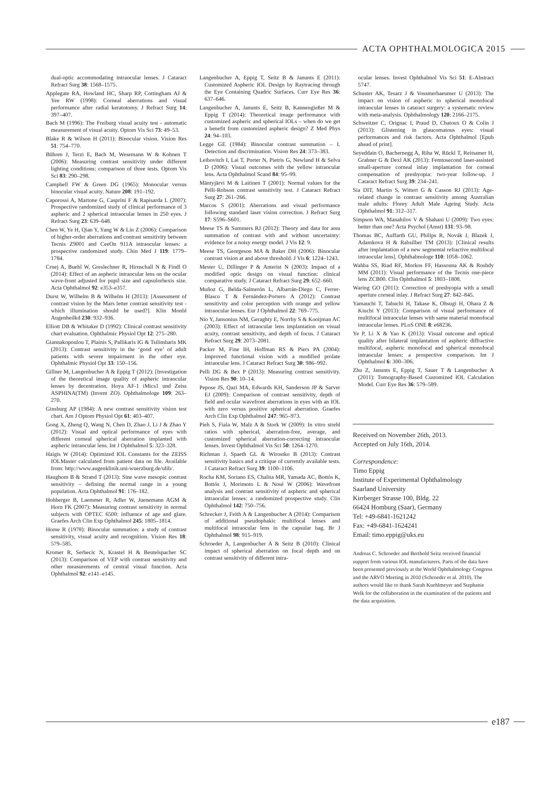ACTA OPHTHALMOLOGICA 2015
dual-optic accommodating intraocular lenses. J Cataract Refract Surg 38: 1568–1575.
Applegate RA, Howland HC, Sharp RP, Cottingham AJ & Yee RW (1998): Corneal aberrations and visual performance after radial keratotomy. J Refract Surg 14: 397–407.
Bach M (1996): The Freiburg visual acuity test - automatic measurement of visual acuity. Optom Vis Sci 73: 49–53.
Blake R & Wilson H (2011): Binocular vision. Vision Res 51: 754–770.
Bühren J, Terzi E, Bach M, Wesemann W & Kohnen T (2006): Measuring contrast sensitivity under different lighting conditions: comparison of three tests. Optom Vis Sci 83: 290–298.
Campbell FW & Green DG (1965): Monocular versus binocular visual acuity. Nature 208: 191–192.
Caporossi A, Martone G, Casprini F & Rapisarda L (2007): Prospective randomized study of clinical performance of 3 aspheric and 2 spherical intraocular lenses in 250 eyes. J Refract Surg 23: 639–648.
Chen W, Ye H, Qian Y, Yang W & Lin Z (2006): Comparison of higher-order aberrations and contrast sensitivity between Tecnis Z9001 and CeeOn 911A intraocular lenses: a prospective randomized study. Chin Med J 119: 1779–1784.
Crnej A, Buehl W, Greslechner R, Hirnschall N & Findl O (2014): Effect of an aspheric intraocular lens on the ocular wave-front adjusted for pupil size and capsulorhexis size. Acta Ophthalmol 92: e353–e357.
Durst W, Wilhelm B & Wilhelm H (2013): [Assessment of contrast vision by the Mars letter contrast sensitivity test - which illumination should be used?]. Klin Monbl Augenheilkd 230: 932–936.
Elliott DB & Whitaker D (1992): Clinical contrast sensitivity chart evaluation. Ophthalmic Physiol Opt 12: 275–280.
Giannakopoulou T, Plainis S, Pallikaris IG & Tsilimbaris MK (2013): Contrast sensitivity in the ‘good eye’ of adult patients with severe impairment in the other eye. Ophthalmic Physiol Opt 33: 150–156.
Gillner M, Langenbucher A & Eppig T (2012): [Investigation of the theoretical image quality of aspheric intraocular lenses by decentration. Hoya AF-1 iMics1 und Zeiss ASPHINA(TM) (Invent ZO). Ophthalmologe 109: 263–270.
Ginsburg AP (1984): A new contrast sensitivity vision test chart. Am J Optom Physiol Opt 61: 403–407.
Gong X, Zheng Q, Wang N, Chen D, Zhao J, Li J & Zhao Y (2012): Visual and optical performance of eyes with different corneal spherical aberration implanted with aspheric intraocular lens. Int J Ophthalmol 5: 323–328.
Haigis W (2014): Optimized IOL Constants for the ZEISS IOLMaster calculated from patient data on file. Available from: http://www.augenklinik.uni-wuerzburg.de/ulib/.
Haughom B & Strand T (2013): Sine wave mesopic contrast sensitivity – defining the normal range in a young population. Acta Ophthalmol 91: 176–182.
Hohberger B, Laemmer R, Adler W, Juenemann AGM & Horn FK (2007): Measuring contrast sensitivity in normal subjects with OPTEC 6500: influence of age and glare. Graefes Arch Clin Exp Ophthalmol 245: 1805–1814.
Home R (1978): Binocular summation: a study of contrast sensitivity, visual acuity and recognition. Vision Res 18: 579–585.
Kromer R, Serbecic N, Krastel H & Beutelspacher SC (2013): Comparison of VEP with contrast sensitivity and other measurements of central visual function. Acta Ophthalmol 92: e141–e145.
Langenbucher A, Eppig T, Seitz B & Janunts E (2011): Customized Aspheric IOL Design by Raytracing through the Eye Containing Quadric Surfaces. Curr Eye Res 36: 637–646.
Langenbucher A, Janunts E, Seitz B, Kannengießer M & Eppig T (2014): Theoretical image performance with customized aspheric and spherical IOLs – when do we get a benefit from customized aspheric design? Z Med Phys 24: 94–103.
Legge GE (1984): Binocular contrast summation – I. Detection and discrimination. Vision Res 24: 373–383.
Leibovitch I, Lai T, Porter N, Pietris G, Newland H & Selva D (2006): Visual outcomes with the yellow intraocular lens. Acta Ophthalmol Scand 84: 95–99.
Mäntyjärvi M & Laitinen T (2001): Normal values for the Pelli-Robson contrast sensitivity test. J Cataract Refract Surg 27: 261–266.
Marcos S (2001): Aberrations and visual performance following standard laser vision correction. J Refract Surg 17: S596–S601.
Meese TS & Summers RJ (2012): Theory and data for area summation of contrast with and without uncertainty: evidence for a noisy energy model. J Vis 12: 9.
Meese TS, Georgeson MA & Baker DH (2006): Binocular contrast vision at and above threshold. J Vis 6: 1224–1243.
Mester U, Dillinger P & Anterist N (2003): Impact of a modified optic design on visual function: clinical comparative study. J Cataract Refract Surg 29: 652–660.
Muñoz G, Belda-Salmerón L, Albarrán-Diego C, Ferrer-Blasco T & Fernández-Porrero A (2012): Contrast sensitivity and color perception with orange and yellow intraocular lenses. Eur J Ophthalmol 22: 769–775.
Nio Y, Jansonius NM, Geraghty E, Norrby S & Kooijman AC (2003): Effect of intraocular lens implantation on visual acuity, contrast sensitivity, and depth of focus. J Cataract Refract Surg 29: 2073–2081.
Packer M, Fine IH, Hoffman RS & Piers PA (2004): Improved functional vision with a modified prolate intraocular lens. J Cataract Refract Surg 30: 986–992.
Pelli DG & Bex P (2013): Measuring contrast sensitivity. Vision Res 90: 10–14.
Pepose JS, Qazi MA, Edwards KH, Sanderson JP & Sarver EJ (2009): Comparison of contrast sensitivity, depth of field and ocular wavefront aberrations in eyes with an IOL with zero versus positive spherical aberration. Graefes Arch Clin Exp Ophthalmol 247: 965–973.
Pieh S, Fiala W, Malz A & Stork W (2009): In vitro strehl ratios with spherical, aberration-free, average, and customized spherical aberration-correcting intraocular lenses. Invest Ophthalmol Vis Sci 50: 1264–1270.
Richman J, Spaeth GL & Wirostko B (2013): Contrast sensitivity basics and a critique of currently available tests. J Cataract Refract Surg 39: 1100–1106.
Rocha KM, Soriano ES, Chalita MR, Yamada AC, Bottós K, Bottós J, Morimoto L & Nosé W (2006): Wavefront analysis and contrast sensitivity of aspheric and spherical intraocular lenses: a randomized prospective study. Clin Ophthalmol 142: 750–756.
Schrecker J, Feith A & Langenbucher A (2014): Comparison of additional pseudophakic multifocal lenses and multifocal intraocular lens in the capsular bag. Br J Ophthalmol 98: 915–919.
Schroeder A, Langenbucher A & Seitz B (2010): Clinical impact of spherical aberration on focal depth and on contrast sensitivity of different intra-
ocular lenses. Invest Ophthalmol Vis Sci 51: E-Abstract 5747.
Schuster AK, Tesarz J & Vossmerbaeumer U (2013): The impact on vision of aspheric to spherical monofocal intraocular lenses in cataract surgery: a systematic review with meta-analysis. Ophthalmology 120: 2166–2175.
Schweitzer C, Orignac I, Praud D, Chatoux O & Colin J (2013): Glistening in glaucomatous eyes: visual performances and risk factors. Acta Ophthalmol [Epub ahead of print].
Seyeddain O, Bachernegg A, Riha W, Rückl T, Reitsamer H, Grabner G & Dexl AK (2013): Femtosecond laser-assisted small-aperture corneal inlay implantation for corneal compensation of presbyopia: two-year follow-up. J Cataract Refract Surg 39: 234–241.
Sia DIT, Martin S, Wittert G & Casson RJ (2013): Age-related change in contrast sensitivity among Australian male adults: Florey Adult Male Ageing Study. Acta Ophthalmol 91: 312–317.
Simpson WA, Manahilov V & Shahani U (2009): Two eyes: better than one? Acta Psychol (Amst) 131: 93–98.
Thomas BC, Auffarth GU, Philips R, Novák J, Blazek J, Adamkova H & Rabsilber TM (2013): [Clinical results after implantation of a new segmental refractive multifocal intraocular lens]. Ophthalmologe 110: 1058–1062.
Wahba SS, Riad RF, Morkos FF, Hassouna AK & Roshdy MM (2011): Visual performance of the Tecnis one-piece lens ZCB00. Clin Ophthalmol 5: 1803–1808.
Waring GO (2011): Correction of presbyopia with a small aperture corneal inlay. J Refract Surg 27: 842–845.
Yamauchi T, Tabuchi H, Takase K, Ohsugi H, Ohara Z & Kiuchi Y (2013): Comparison of visual performance of multifocal intraocular lenses with same material monofocal intraocular lenses. PLoS ONE 8: e68236.
Ye P, Li X & Yao K (2013): Visual outcome and optical quality after bilateral implantation of aspheric diffractive multifocal, aspheric monofocal and spherical monofocal intraocular lenses: a prospective comparison. Int J Ophthalmol 6: 300–306.
Zhu Z, Janunts E, Eppig T, Sauer T & Langenbucher A (2011): Tomography-Based Customized IOL Calculation Model. Curr Eye Res 36: 579–589.
Received on November 26th, 2013.
Accepted on July 16th, 2014.
Correspondence:
Timo Eppig
Institute of Experimental Ophthalmology
Saarland University
Kirrberger Strasse 100, Bldg. 22
66424 Homburg (Saar), Germany
Tel: +49-6841-1621242
Fax: +49-6841-1624241
Email: timo.eppig@uks.eu
Andreas C. Schroeder and Berthold Seitz received financial support from various IOL manufacturers. Parts of the data have been presented previously at the World Ophthalmology Congress and the ARVO Meeting in 2010 (Schroeder et al. 2010). The authors would like to thank Sarah Kuehlmeyer and Stephanie Welk for the collaboration in the examination of the patients and the data acquisition.
e187